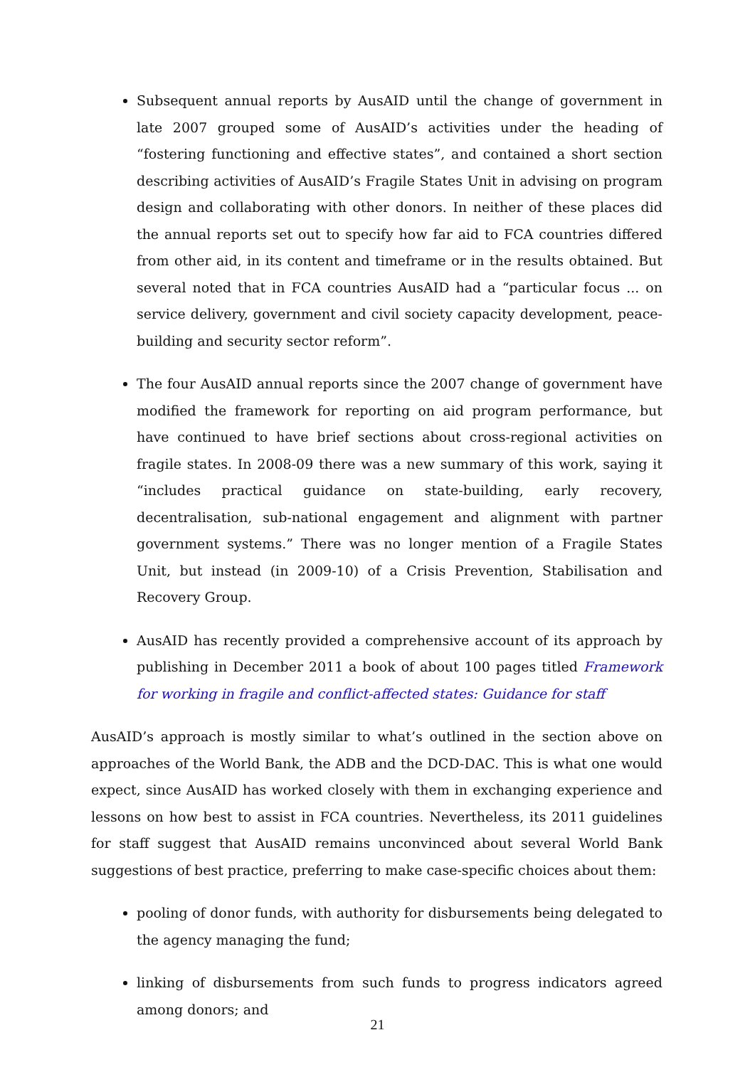Subsequent annual reports by AusAID until the change of government in late 2007 grouped some of AusAID’s activities under the heading of “fostering functioning and effective states”, and contained a short section describing activities of AusAID’s Fragile States Unit in advising on program design and collaborating with other donors. In neither of these places did the annual reports set out to specify how far aid to FCA countries differed from other aid, in its content and timeframe or in the results obtained. But several noted that in FCA countries AusAID had a “particular focus ... on service delivery, government and civil society capacity development, peace-building and security sector reform”.
The four AusAID annual reports since the 2007 change of government have modified the framework for reporting on aid program performance, but have continued to have brief sections about cross-regional activities on fragile states. In 2008-09 there was a new summary of this work, saying it “includes practical guidance on state-building, early recovery, decentralisation, sub-national engagement and alignment with partner government systems.” There was no longer mention of a Fragile States Unit, but instead (in 2009-10) of a Crisis Prevention, Stabilisation and Recovery Group.
AusAID has recently provided a comprehensive account of its approach by publishing in December 2011 a book of about 100 pages titled Framework for working in fragile and conflict-affected states: Guidance for staff
AusAID’s approach is mostly similar to what’s outlined in the section above on approaches of the World Bank, the ADB and the DCD-DAC. This is what one would expect, since AusAID has worked closely with them in exchanging experience and lessons on how best to assist in FCA countries. Nevertheless, its 2011 guidelines for staff suggest that AusAID remains unconvinced about several World Bank suggestions of best practice, preferring to make case-specific choices about them:
pooling of donor funds, with authority for disbursements being delegated to the agency managing the fund;
linking of disbursements from such funds to progress indicators agreed among donors; and
21